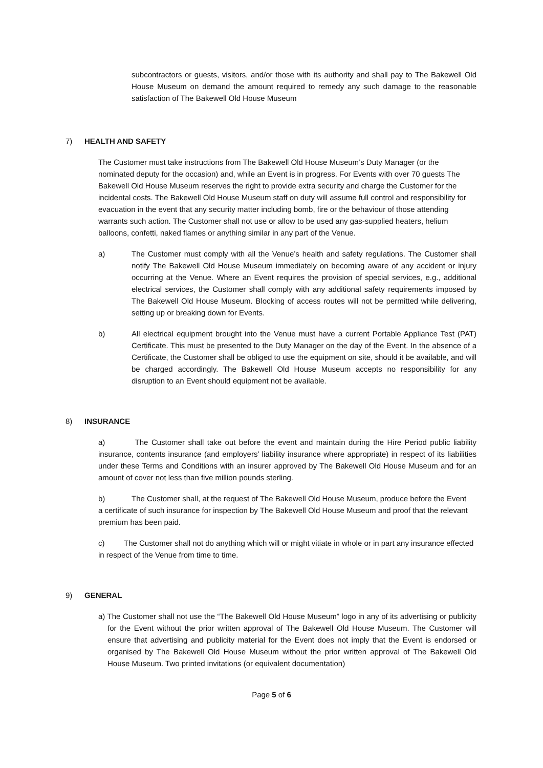subcontractors or guests, visitors, and/or those with its authority and shall pay to The Bakewell Old House Museum on demand the amount required to remedy any such damage to the reasonable satisfaction of The Bakewell Old House Museum
7) HEALTH AND SAFETY
The Customer must take instructions from The Bakewell Old House Museum’s Duty Manager (or the nominated deputy for the occasion) and, while an Event is in progress. For Events with over 70 guests The Bakewell Old House Museum reserves the right to provide extra security and charge the Customer for the incidental costs. The Bakewell Old House Museum staff on duty will assume full control and responsibility for evacuation in the event that any security matter including bomb, fire or the behaviour of those attending warrants such action. The Customer shall not use or allow to be used any gas-supplied heaters, helium balloons, confetti, naked flames or anything similar in any part of the Venue.
a) The Customer must comply with all the Venue’s health and safety regulations. The Customer shall notify The Bakewell Old House Museum immediately on becoming aware of any accident or injury occurring at the Venue. Where an Event requires the provision of special services, e.g., additional electrical services, the Customer shall comply with any additional safety requirements imposed by The Bakewell Old House Museum. Blocking of access routes will not be permitted while delivering, setting up or breaking down for Events.
b) All electrical equipment brought into the Venue must have a current Portable Appliance Test (PAT) Certificate. This must be presented to the Duty Manager on the day of the Event. In the absence of a Certificate, the Customer shall be obliged to use the equipment on site, should it be available, and will be charged accordingly. The Bakewell Old House Museum accepts no responsibility for any disruption to an Event should equipment not be available.
8) INSURANCE
a) The Customer shall take out before the event and maintain during the Hire Period public liability insurance, contents insurance (and employers’ liability insurance where appropriate) in respect of its liabilities under these Terms and Conditions with an insurer approved by The Bakewell Old House Museum and for an amount of cover not less than five million pounds sterling.
b) The Customer shall, at the request of The Bakewell Old House Museum, produce before the Event
a certificate of such insurance for inspection by The Bakewell Old House Museum and proof that the relevant premium has been paid.
c) The Customer shall not do anything which will or might vitiate in whole or in part any insurance effected in respect of the Venue from time to time.
9) GENERAL
a) The Customer shall not use the “The Bakewell Old House Museum” logo in any of its advertising or publicity for the Event without the prior written approval of The Bakewell Old House Museum. The Customer will ensure that advertising and publicity material for the Event does not imply that the Event is endorsed or organised by The Bakewell Old House Museum without the prior written approval of The Bakewell Old House Museum. Two printed invitations (or equivalent documentation)
Page 5 of 6